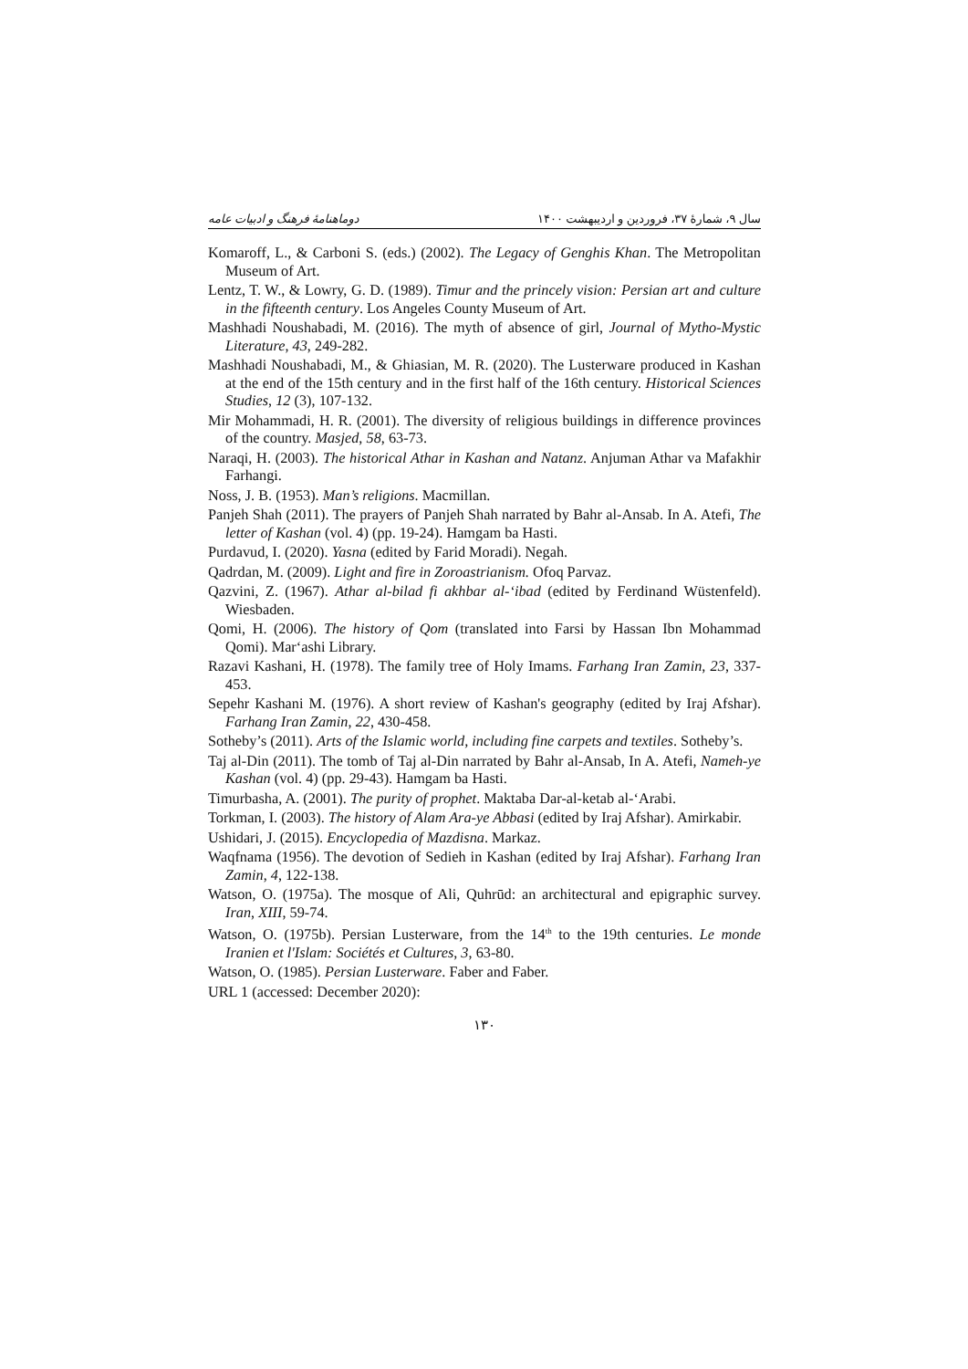سال ۹، شمارهٔ ۳۷، فروردین و اردیبهشت ۱۴۰۰ دوماهنامهٔ فرهنگ و ادبیات عامه
Komaroff, L., & Carboni S. (eds.) (2002). The Legacy of Genghis Khan. The Metropolitan Museum of Art.
Lentz, T. W., & Lowry, G. D. (1989). Timur and the princely vision: Persian art and culture in the fifteenth century. Los Angeles County Museum of Art.
Mashhadi Noushabadi, M. (2016). The myth of absence of girl, Journal of Mytho-Mystic Literature, 43, 249-282.
Mashhadi Noushabadi, M., & Ghiasian, M. R. (2020). The Lusterware produced in Kashan at the end of the 15th century and in the first half of the 16th century. Historical Sciences Studies, 12 (3), 107-132.
Mir Mohammadi, H. R. (2001). The diversity of religious buildings in difference provinces of the country. Masjed, 58, 63-73.
Naraqi, H. (2003). The historical Athar in Kashan and Natanz. Anjuman Athar va Mafakhir Farhangi.
Noss, J. B. (1953). Man’s religions. Macmillan.
Panjeh Shah (2011). The prayers of Panjeh Shah narrated by Bahr al-Ansab. In A. Atefi, The letter of Kashan (vol. 4) (pp. 19-24). Hamgam ba Hasti.
Purdavud, I. (2020). Yasna (edited by Farid Moradi). Negah.
Qadrdan, M. (2009). Light and fire in Zoroastrianism. Ofoq Parvaz.
Qazvini, Z. (1967). Athar al-bilad fi akhbar al-‘ibad (edited by Ferdinand Wüstenfeld). Wiesbaden.
Qomi, H. (2006). The history of Qom (translated into Farsi by Hassan Ibn Mohammad Qomi). Mar‘ashi Library.
Razavi Kashani, H. (1978). The family tree of Holy Imams. Farhang Iran Zamin, 23, 337-453.
Sepehr Kashani M. (1976). A short review of Kashan's geography (edited by Iraj Afshar). Farhang Iran Zamin, 22, 430-458.
Sotheby’s (2011). Arts of the Islamic world, including fine carpets and textiles. Sotheby’s.
Taj al-Din (2011). The tomb of Taj al-Din narrated by Bahr al-Ansab, In A. Atefi, Nameh-ye Kashan (vol. 4) (pp. 29-43). Hamgam ba Hasti.
Timurbasha, A. (2001). The purity of prophet. Maktaba Dar-al-ketab al-‘Arabi.
Torkman, I. (2003). The history of Alam Ara-ye Abbasi (edited by Iraj Afshar). Amirkabir.
Ushidari, J. (2015). Encyclopedia of Mazdisna. Markaz.
Waqfnama (1956). The devotion of Sedieh in Kashan (edited by Iraj Afshar). Farhang Iran Zamin, 4, 122-138.
Watson, O. (1975a). The mosque of Ali, Quhrūd: an architectural and epigraphic survey. Iran, XIII, 59-74.
Watson, O. (1975b). Persian Lusterware, from the 14<sup>th</sup> to the 19th centuries. Le monde Iranien et l'Islam: Sociétés et Cultures, 3, 63-80.
Watson, O. (1985). Persian Lusterware. Faber and Faber.
URL 1 (accessed: December 2020):
۱۳۰